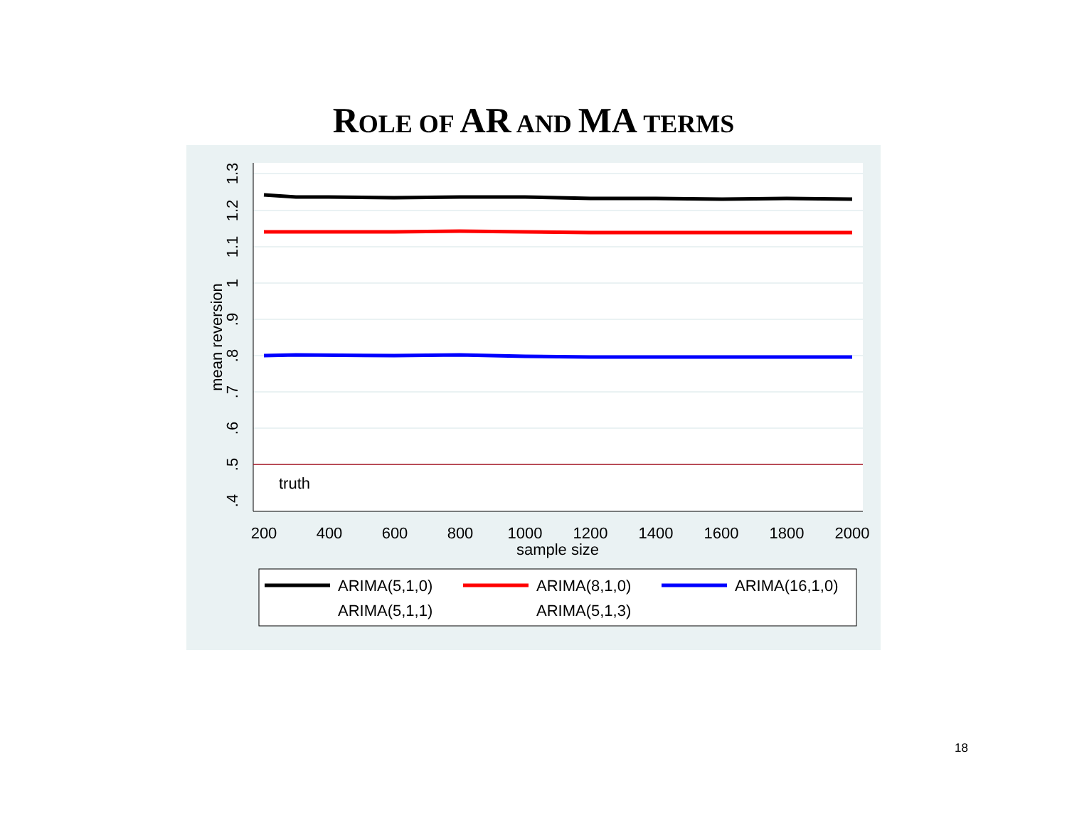ROLE OF AR AND MA TERMS
truth
200
400
600
800
1000
1200
1400
1600
1800
2000
sample size
1.3
1.2
1.1
1
.9
.8
.7
.6
.5
.4
mean reversion
ARIMA(5,1,0)
ARIMA(8,1,0)
ARIMA(16,1,0)
ARIMA(5,1,1)
ARIMA(5,1,3)
18